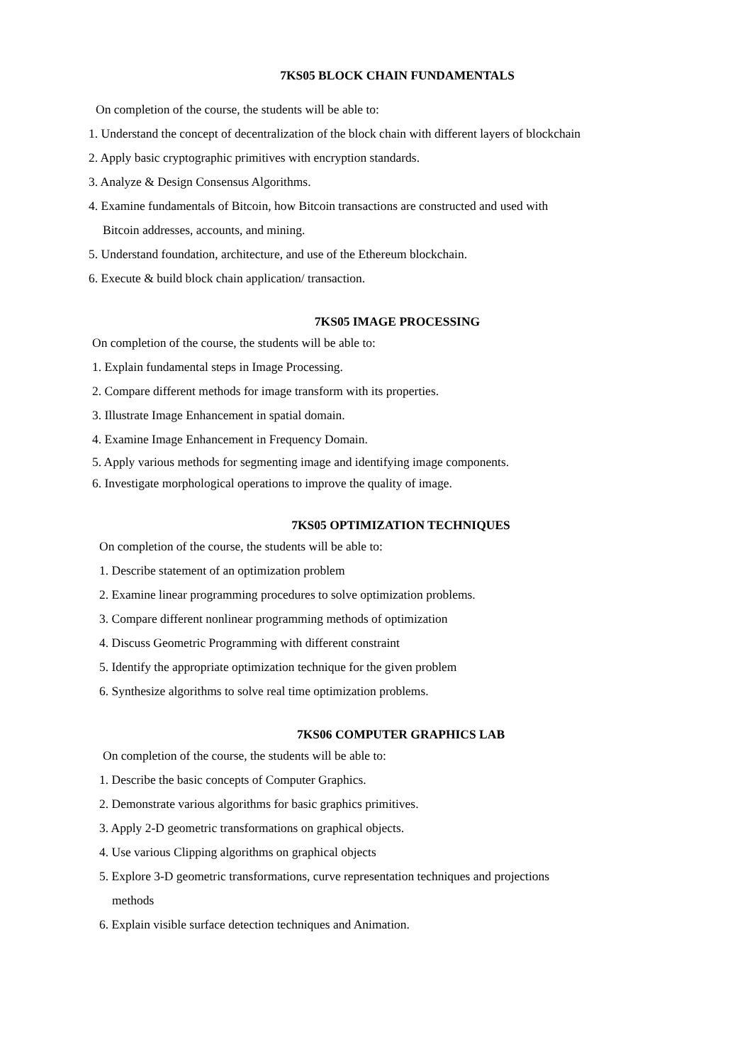7KS05 BLOCK CHAIN FUNDAMENTALS
On completion of the course, the students will be able to:
1. Understand the concept of decentralization of the block chain with different layers of blockchain
2. Apply basic cryptographic primitives with encryption standards.
3. Analyze & Design Consensus Algorithms.
4. Examine fundamentals of Bitcoin, how Bitcoin transactions are constructed and used with
Bitcoin addresses, accounts, and mining.
5. Understand foundation, architecture, and use of the Ethereum blockchain.
6. Execute & build block chain application/ transaction.
7KS05 IMAGE PROCESSING
On completion of the course, the students will be able to:
1. Explain fundamental steps in Image Processing.
2. Compare different methods for image transform with its properties.
3. Illustrate Image Enhancement in spatial domain.
4. Examine Image Enhancement in Frequency Domain.
5. Apply various methods for segmenting image and identifying image components.
6. Investigate morphological operations to improve the quality of image.
7KS05 OPTIMIZATION TECHNIQUES
On completion of the course, the students will be able to:
1. Describe statement of an optimization problem
2. Examine linear programming procedures to solve optimization problems.
3. Compare different nonlinear programming methods of optimization
4. Discuss Geometric Programming with different constraint
5. Identify the appropriate optimization technique for the given problem
6. Synthesize algorithms to solve real time optimization problems.
7KS06 COMPUTER GRAPHICS LAB
On completion of the course, the students will be able to:
1. Describe the basic concepts of Computer Graphics.
2. Demonstrate various algorithms for basic graphics primitives.
3. Apply 2-D geometric transformations on graphical objects.
4. Use various Clipping algorithms on graphical objects
5. Explore 3-D geometric transformations, curve representation techniques and projections
methods
6. Explain visible surface detection techniques and Animation.